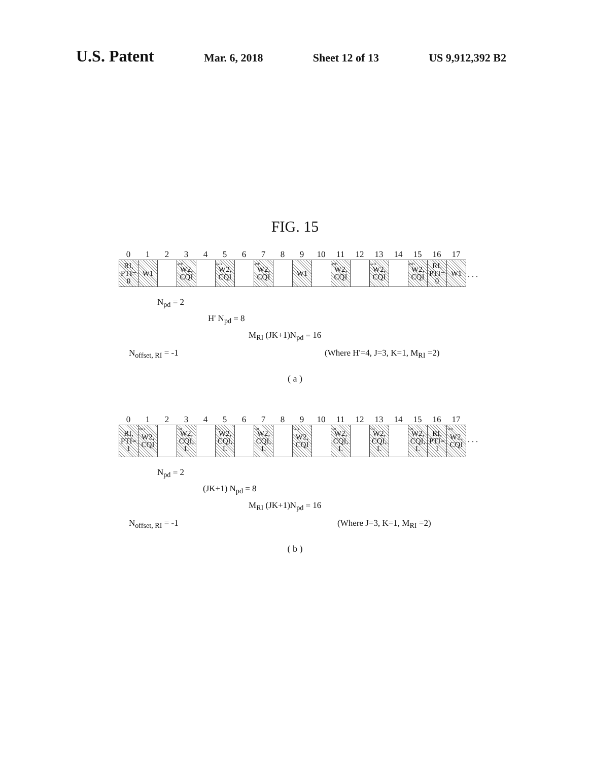U.S. Patent Mar. 6, 2018 Sheet 12 of 13 US 9,912,392 B2
FIG. 15
0 1 2 3 4 5 6 7 8 9 10 11 12 13 14 15 16 17
RI, PTI= 0
W1
WB W2, CQI
WB W2, CQI
WB W2, CQI
W1
WB W2, CQI
WB W2, CQI
WB W2, CQI
RI, PTI= 0
W1
. . .
N<sub>pd</sub> = 2
H' N<sub>pd</sub> = 8
M<sub>RI</sub> (JK+1)N<sub>pd</sub> = 16
N<sub>offset, RI</sub> = -1 (Where H'=4, J=3, K=1, M<sub>RI</sub> =2)
( a )
0 1 2 3 4 5 6 7 8 9 10 11 12 13 14 15 16 17
RI, PTI= 1
WB W2, CQI
SB W2, CQI, L
SB W2, CQI, L
SB W2, CQI, L
WB W2, CQI
SB W2, CQI, L
SB W2, CQI, L
SB W2, CQI, L
RI, PTI= 1
WB W2, CQI
. . .
N<sub>pd</sub> = 2
(JK+1) N<sub>pd</sub> = 8
M<sub>RI</sub> (JK+1)N<sub>pd</sub> = 16
N<sub>offset, RI</sub> = -1 (Where J=3, K=1, M<sub>RI</sub> =2)
( b )